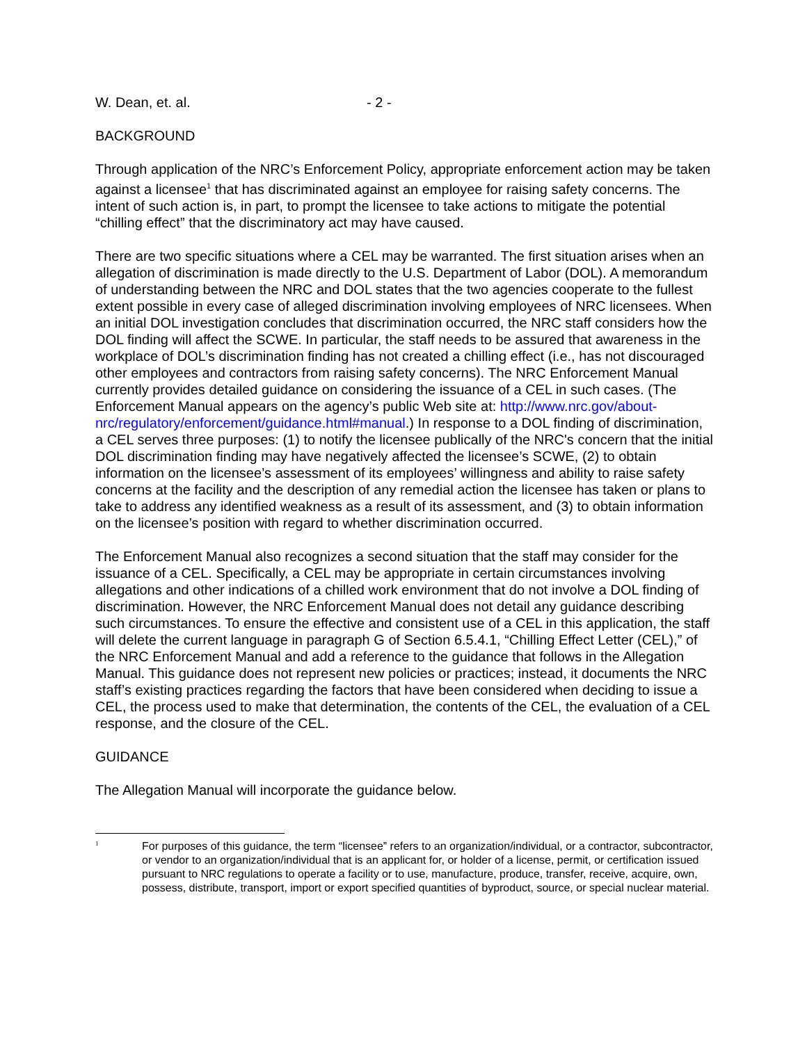W. Dean, et. al. - 2 -
BACKGROUND
Through application of the NRC’s Enforcement Policy, appropriate enforcement action may be taken against a licensee<sup>1</sup> that has discriminated against an employee for raising safety concerns. The intent of such action is, in part, to prompt the licensee to take actions to mitigate the potential “chilling effect” that the discriminatory act may have caused.
There are two specific situations where a CEL may be warranted. The first situation arises when an allegation of discrimination is made directly to the U.S. Department of Labor (DOL). A memorandum of understanding between the NRC and DOL states that the two agencies cooperate to the fullest extent possible in every case of alleged discrimination involving employees of NRC licensees. When an initial DOL investigation concludes that discrimination occurred, the NRC staff considers how the DOL finding will affect the SCWE. In particular, the staff needs to be assured that awareness in the workplace of DOL’s discrimination finding has not created a chilling effect (i.e., has not discouraged other employees and contractors from raising safety concerns). The NRC Enforcement Manual currently provides detailed guidance on considering the issuance of a CEL in such cases. (The Enforcement Manual appears on the agency’s public Web site at: http://www.nrc.gov/about-nrc/regulatory/enforcement/guidance.html#manual.) In response to a DOL finding of discrimination, a CEL serves three purposes: (1) to notify the licensee publically of the NRC's concern that the initial DOL discrimination finding may have negatively affected the licensee’s SCWE, (2) to obtain information on the licensee’s assessment of its employees’ willingness and ability to raise safety concerns at the facility and the description of any remedial action the licensee has taken or plans to take to address any identified weakness as a result of its assessment, and (3) to obtain information on the licensee’s position with regard to whether discrimination occurred.
The Enforcement Manual also recognizes a second situation that the staff may consider for the issuance of a CEL. Specifically, a CEL may be appropriate in certain circumstances involving allegations and other indications of a chilled work environment that do not involve a DOL finding of discrimination. However, the NRC Enforcement Manual does not detail any guidance describing such circumstances. To ensure the effective and consistent use of a CEL in this application, the staff will delete the current language in paragraph G of Section 6.5.4.1, “Chilling Effect Letter (CEL),” of the NRC Enforcement Manual and add a reference to the guidance that follows in the Allegation Manual. This guidance does not represent new policies or practices; instead, it documents the NRC staff’s existing practices regarding the factors that have been considered when deciding to issue a CEL, the process used to make that determination, the contents of the CEL, the evaluation of a CEL response, and the closure of the CEL.
GUIDANCE
The Allegation Manual will incorporate the guidance below.
<sup>1</sup> For purposes of this guidance, the term “licensee” refers to an organization/individual, or a contractor, subcontractor, or vendor to an organization/individual that is an applicant for, or holder of a license, permit, or certification issued pursuant to NRC regulations to operate a facility or to use, manufacture, produce, transfer, receive, acquire, own, possess, distribute, transport, import or export specified quantities of byproduct, source, or special nuclear material.